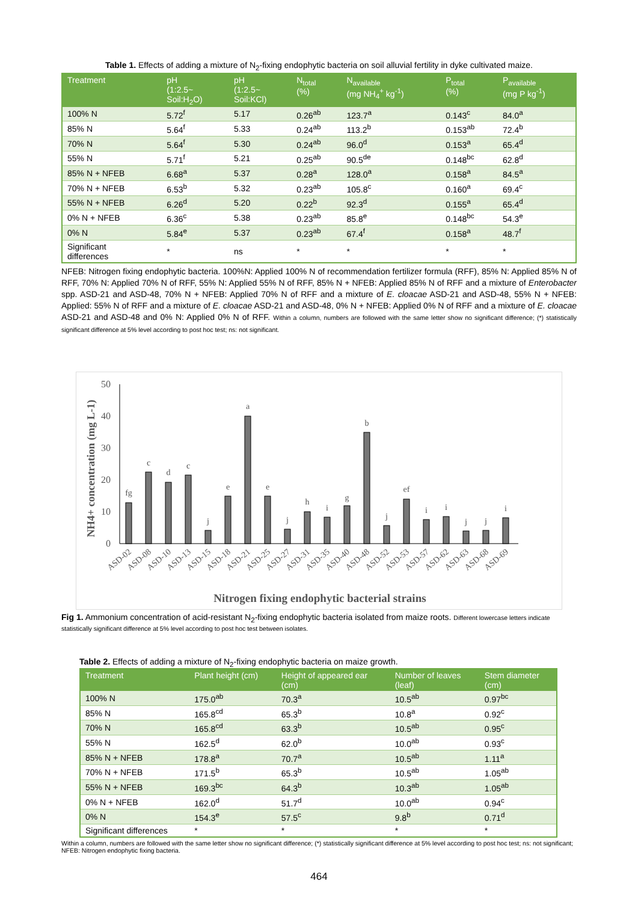Table 1. Effects of adding a mixture of N<sub>2</sub>-fixing endophytic bacteria on soil alluvial fertility in dyke cultivated maize.
| Treatment | pH (1:2.5~ Soil:H<sub>2</sub>O) | pH (1:2.5~ Soil:KCl) | N<sub>total</sub> (%) | N<sub>available</sub> (mg NH<sub>4</sub><sup>+</sup> kg<sup>-1</sup>) | P<sub>total</sub> (%) | P<sub>available</sub> (mg P kg<sup>-1</sup>) |
| --- | --- | --- | --- | --- | --- | --- |
| 100% N | 5.72<sup>f</sup> | 5.17 | 0.26<sup>ab</sup> | 123.7<sup>a</sup> | 0.143<sup>c</sup> | 84.0<sup>a</sup> |
| 85% N | 5.64<sup>f</sup> | 5.33 | 0.24<sup>ab</sup> | 113.2<sup>b</sup> | 0.153<sup>ab</sup> | 72.4<sup>b</sup> |
| 70% N | 5.64<sup>f</sup> | 5.30 | 0.24<sup>ab</sup> | 96.0<sup>d</sup> | 0.153<sup>a</sup> | 65.4<sup>d</sup> |
| 55% N | 5.71<sup>f</sup> | 5.21 | 0.25<sup>ab</sup> | 90.5<sup>de</sup> | 0.148<sup>bc</sup> | 62.8<sup>d</sup> |
| 85% N + NFEB | 6.68<sup>a</sup> | 5.37 | 0.28<sup>a</sup> | 128.0<sup>a</sup> | 0.158<sup>a</sup> | 84.5<sup>a</sup> |
| 70% N + NFEB | 6.53<sup>b</sup> | 5.32 | 0.23<sup>ab</sup> | 105.8<sup>c</sup> | 0.160<sup>a</sup> | 69.4<sup>c</sup> |
| 55% N + NFEB | 6.26<sup>d</sup> | 5.20 | 0.22<sup>b</sup> | 92.3<sup>d</sup> | 0.155<sup>a</sup> | 65.4<sup>d</sup> |
| 0% N + NFEB | 6.36<sup>c</sup> | 5.38 | 0.23<sup>ab</sup> | 85.8<sup>e</sup> | 0.148<sup>bc</sup> | 54.3<sup>e</sup> |
| 0% N | 5.84<sup>e</sup> | 5.37 | 0.23<sup>ab</sup> | 67.4<sup>f</sup> | 0.158<sup>a</sup> | 48.7<sup>f</sup> |
| Significant differences | * | ns | * | * | * | * |
NFEB: Nitrogen fixing endophytic bacteria. 100%N: Applied 100% N of recommendation fertilizer formula (RFF), 85% N: Applied 85% N of RFF, 70% N: Applied 70% N of RFF, 55% N: Applied 55% N of RFF, 85% N + NFEB: Applied 85% N of RFF and a mixture of Enterobacter spp. ASD-21 and ASD-48, 70% N + NFEB: Applied 70% N of RFF and a mixture of E. cloacae ASD-21 and ASD-48, 55% N + NFEB: Applied: 55% N of RFF and a mixture of E. cloacae ASD-21 and ASD-48, 0% N + NFEB: Applied 0% N of RFF and a mixture of E. cloacae ASD-21 and ASD-48 and 0% N: Applied 0% N of RFF. Within a column, numbers are followed with the same letter show no significant difference; (*) statistically significant difference at 5% level according to post hoc test; ns: not significant.
NH4+ concentration (mg L-1)
50
40
30
20
10
0
fg
c
d
c
j
e
a
e
j
h
i
g
b
j
ef
i
i
j
j
i
ASD-02
ASD-08
ASD-10
ASD-13
ASD-15
ASD-18
ASD-21
ASD-25
ASD-27
ASD-31
ASD-35
ASD-40
ASD-48
ASD-52
ASD-53
ASD-57
ASD-62
ASD-63
ASD-68
ASD-69
Nitrogen fixing endophytic bacterial strains
Fig 1. Ammonium concentration of acid-resistant N<sub>2</sub>-fixing endophytic bacteria isolated from maize roots. Different lowercase letters indicate statistically significant difference at 5% level according to post hoc test between isolates.
Table 2. Effects of adding a mixture of N<sub>2</sub>-fixing endophytic bacteria on maize growth.
| Treatment | Plant height (cm) | Height of appeared ear (cm) | Number of leaves (leaf) | Stem diameter (cm) |
| --- | --- | --- | --- | --- |
| 100% N | 175.0<sup>ab</sup> | 70.3<sup>a</sup> | 10.5<sup>ab</sup> | 0.97<sup>bc</sup> |
| 85% N | 165.8<sup>cd</sup> | 65.3<sup>b</sup> | 10.8<sup>a</sup> | 0.92<sup>c</sup> |
| 70% N | 165.8<sup>cd</sup> | 63.3<sup>b</sup> | 10.5<sup>ab</sup> | 0.95<sup>c</sup> |
| 55% N | 162.5<sup>d</sup> | 62.0<sup>b</sup> | 10.0<sup>ab</sup> | 0.93<sup>c</sup> |
| 85% N + NFEB | 178.8<sup>a</sup> | 70.7<sup>a</sup> | 10.5<sup>ab</sup> | 1.11<sup>a</sup> |
| 70% N + NFEB | 171.5<sup>b</sup> | 65.3<sup>b</sup> | 10.5<sup>ab</sup> | 1.05<sup>ab</sup> |
| 55% N + NFEB | 169.3<sup>bc</sup> | 64.3<sup>b</sup> | 10.3<sup>ab</sup> | 1.05<sup>ab</sup> |
| 0% N + NFEB | 162.0<sup>d</sup> | 51.7<sup>d</sup> | 10.0<sup>ab</sup> | 0.94<sup>c</sup> |
| 0% N | 154.3<sup>e</sup> | 57.5<sup>c</sup> | 9.8<sup>b</sup> | 0.71<sup>d</sup> |
| Significant differences | * | * | * | * |
Within a column, numbers are followed with the same letter show no significant difference; (*) statistically significant difference at 5% level according to post hoc test; ns: not significant; NFEB: Nitrogen endophytic fixing bacteria.
464